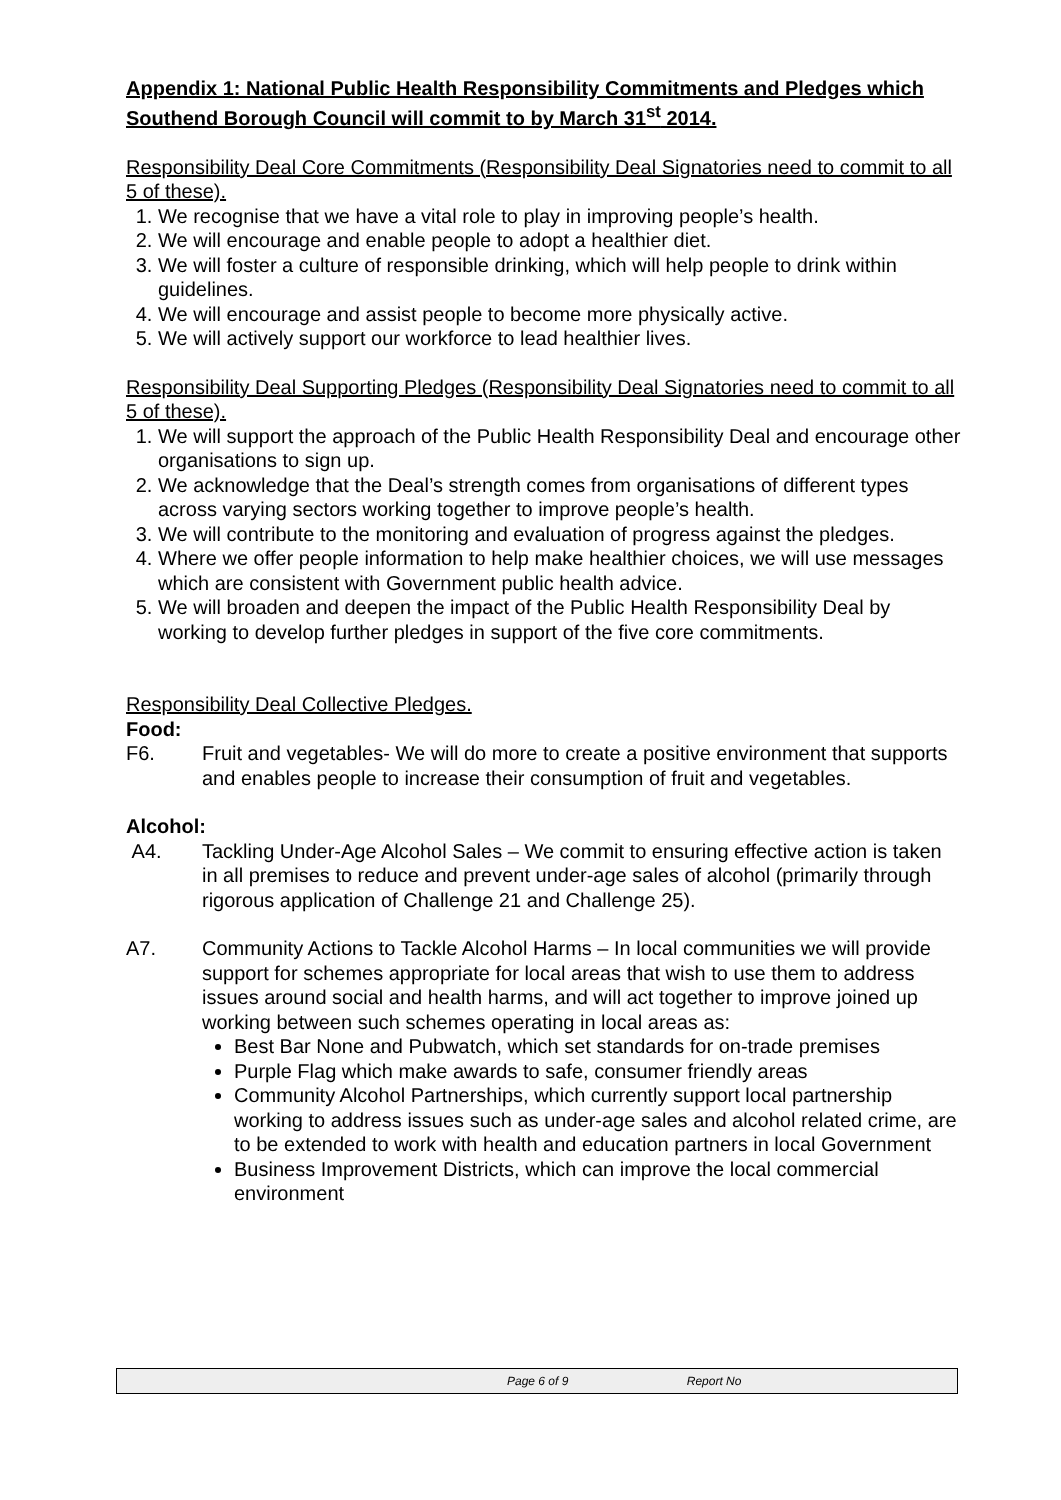Appendix 1: National Public Health Responsibility Commitments and Pledges which Southend Borough Council will commit to by March 31<sup>st</sup> 2014.
Responsibility Deal Core Commitments (Responsibility Deal Signatories need to commit to all 5 of these).
1. We recognise that we have a vital role to play in improving people’s health.
2. We will encourage and enable people to adopt a healthier diet.
3. We will foster a culture of responsible drinking, which will help people to drink within guidelines.
4. We will encourage and assist people to become more physically active.
5. We will actively support our workforce to lead healthier lives.
Responsibility Deal Supporting Pledges (Responsibility Deal Signatories need to commit to all 5 of these).
1. We will support the approach of the Public Health Responsibility Deal and encourage other organisations to sign up.
2. We acknowledge that the Deal’s strength comes from organisations of different types across varying sectors working together to improve people’s health.
3. We will contribute to the monitoring and evaluation of progress against the pledges.
4. Where we offer people information to help make healthier choices, we will use messages which are consistent with Government public health advice.
5. We will broaden and deepen the impact of the Public Health Responsibility Deal by working to develop further pledges in support of the five core commitments.
Responsibility Deal Collective Pledges.
Food:
F6. Fruit and vegetables- We will do more to create a positive environment that supports and enables people to increase their consumption of fruit and vegetables.
Alcohol:
A4. Tackling Under-Age Alcohol Sales – We commit to ensuring effective action is taken in all premises to reduce and prevent under-age sales of alcohol (primarily through rigorous application of Challenge 21 and Challenge 25).
A7. Community Actions to Tackle Alcohol Harms – In local communities we will provide support for schemes appropriate for local areas that wish to use them to address issues around social and health harms, and will act together to improve joined up working between such schemes operating in local areas as:
Best Bar None and Pubwatch, which set standards for on-trade premises
Purple Flag which make awards to safe, consumer friendly areas
Community Alcohol Partnerships, which currently support local partnership working to address issues such as under-age sales and alcohol related crime, are to be extended to work with health and education partners in local Government
Business Improvement Districts, which can improve the local commercial environment
Page 6 of 9 Report No